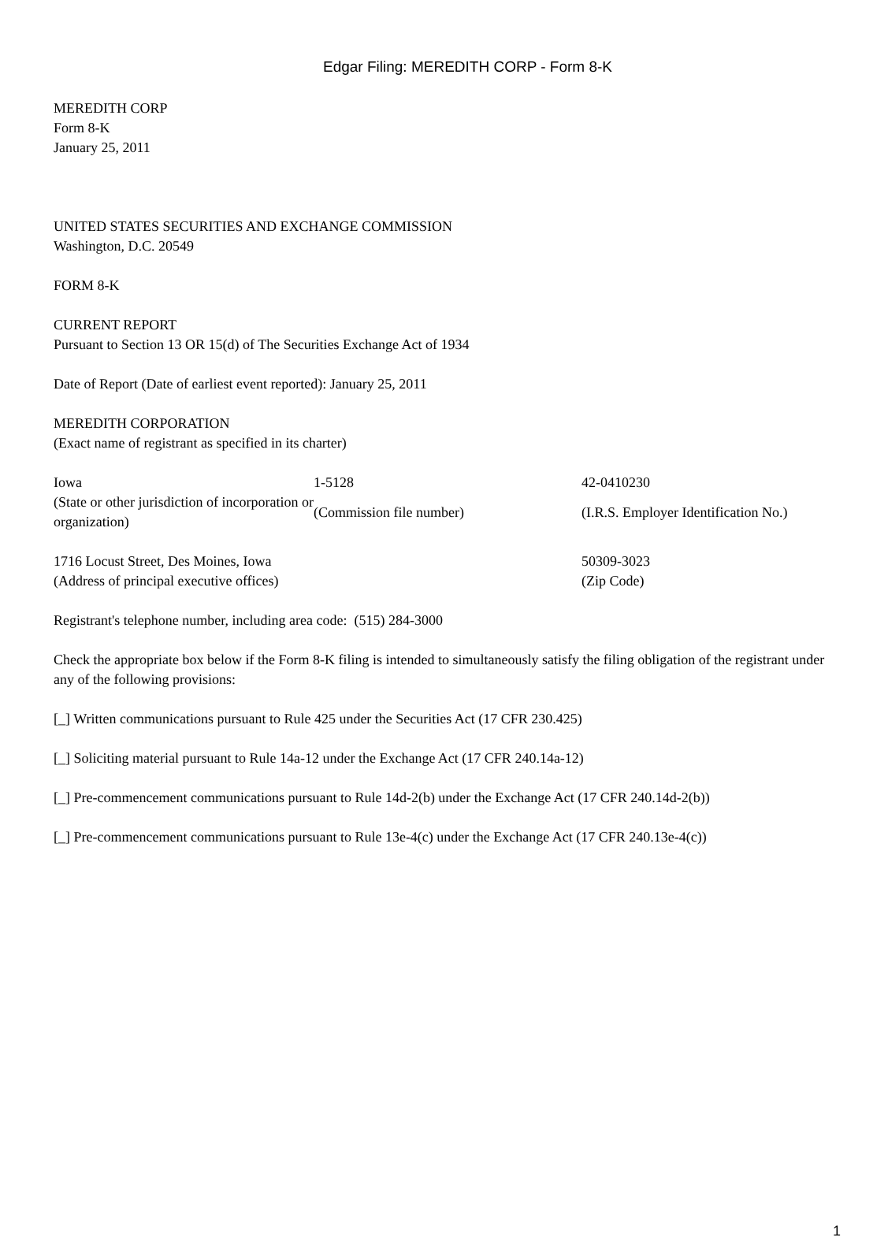Edgar Filing: MEREDITH CORP - Form 8-K
MEREDITH CORP
Form 8-K
January 25, 2011
UNITED STATES SECURITIES AND EXCHANGE COMMISSION
Washington, D.C. 20549
FORM 8-K
CURRENT REPORT
Pursuant to Section 13 OR 15(d) of The Securities Exchange Act of 1934
Date of Report (Date of earliest event reported): January 25, 2011
MEREDITH CORPORATION
(Exact name of registrant as specified in its charter)
| Iowa | 1-5128 | 42-0410230 |
| (State or other jurisdiction of incorporation or organization) | (Commission file number) | (I.R.S. Employer Identification No.) |
| 1716 Locust Street, Des Moines, Iowa | | 50309-3023 |
| (Address of principal executive offices) | | (Zip Code) |
Registrant's telephone number, including area code: (515) 284-3000
Check the appropriate box below if the Form 8-K filing is intended to simultaneously satisfy the filing obligation of the registrant under any of the following provisions:
[_] Written communications pursuant to Rule 425 under the Securities Act (17 CFR 230.425)
[_] Soliciting material pursuant to Rule 14a-12 under the Exchange Act (17 CFR 240.14a-12)
[_] Pre-commencement communications pursuant to Rule 14d-2(b) under the Exchange Act (17 CFR 240.14d-2(b))
[_] Pre-commencement communications pursuant to Rule 13e-4(c) under the Exchange Act (17 CFR 240.13e-4(c))
1